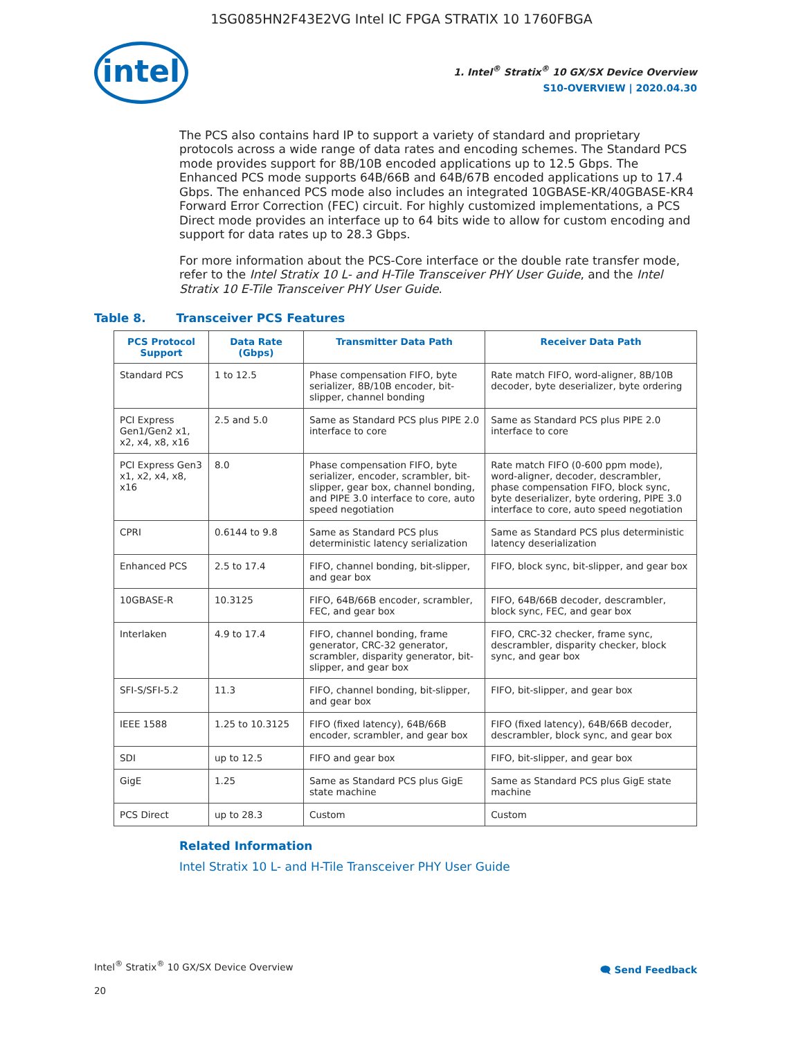1SG085HN2F43E2VG Intel IC FPGA STRATIX 10 1760FBGA
intel
1. Intel<sup>®</sup> Stratix<sup>®</sup> 10 GX/SX Device Overview
S10-OVERVIEW | 2020.04.30
The PCS also contains hard IP to support a variety of standard and proprietary protocols across a wide range of data rates and encoding schemes. The Standard PCS mode provides support for 8B/10B encoded applications up to 12.5 Gbps. The Enhanced PCS mode supports 64B/66B and 64B/67B encoded applications up to 17.4 Gbps. The enhanced PCS mode also includes an integrated 10GBASE-KR/40GBASE-KR4 Forward Error Correction (FEC) circuit. For highly customized implementations, a PCS Direct mode provides an interface up to 64 bits wide to allow for custom encoding and support for data rates up to 28.3 Gbps.
For more information about the PCS-Core interface or the double rate transfer mode, refer to the Intel Stratix 10 L- and H-Tile Transceiver PHY User Guide, and the Intel Stratix 10 E-Tile Transceiver PHY User Guide.
Table 8. Transceiver PCS Features
| PCS Protocol Support | Data Rate (Gbps) | Transmitter Data Path | Receiver Data Path |
| --- | --- | --- | --- |
| Standard PCS | 1 to 12.5 | Phase compensation FIFO, byte serializer, 8B/10B encoder, bit-slipper, channel bonding | Rate match FIFO, word-aligner, 8B/10B decoder, byte deserializer, byte ordering |
| PCI Express Gen1/Gen2 x1, x2, x4, x8, x16 | 2.5 and 5.0 | Same as Standard PCS plus PIPE 2.0 interface to core | Same as Standard PCS plus PIPE 2.0 interface to core |
| PCI Express Gen3 x1, x2, x4, x8, x16 | 8.0 | Phase compensation FIFO, byte serializer, encoder, scrambler, bit-slipper, gear box, channel bonding, and PIPE 3.0 interface to core, auto speed negotiation | Rate match FIFO (0-600 ppm mode), word-aligner, decoder, descrambler, phase compensation FIFO, block sync, byte deserializer, byte ordering, PIPE 3.0 interface to core, auto speed negotiation |
| CPRI | 0.6144 to 9.8 | Same as Standard PCS plus deterministic latency serialization | Same as Standard PCS plus deterministic latency deserialization |
| Enhanced PCS | 2.5 to 17.4 | FIFO, channel bonding, bit-slipper, and gear box | FIFO, block sync, bit-slipper, and gear box |
| 10GBASE-R | 10.3125 | FIFO, 64B/66B encoder, scrambler, FEC, and gear box | FIFO, 64B/66B decoder, descrambler, block sync, FEC, and gear box |
| Interlaken | 4.9 to 17.4 | FIFO, channel bonding, frame generator, CRC-32 generator, scrambler, disparity generator, bit-slipper, and gear box | FIFO, CRC-32 checker, frame sync, descrambler, disparity checker, block sync, and gear box |
| SFI-S/SFI-5.2 | 11.3 | FIFO, channel bonding, bit-slipper, and gear box | FIFO, bit-slipper, and gear box |
| IEEE 1588 | 1.25 to 10.3125 | FIFO (fixed latency), 64B/66B encoder, scrambler, and gear box | FIFO (fixed latency), 64B/66B decoder, descrambler, block sync, and gear box |
| SDI | up to 12.5 | FIFO and gear box | FIFO, bit-slipper, and gear box |
| GigE | 1.25 | Same as Standard PCS plus GigE state machine | Same as Standard PCS plus GigE state machine |
| PCS Direct | up to 28.3 | Custom | Custom |
Related Information
Intel Stratix 10 L- and H-Tile Transceiver PHY User Guide
Intel<sup>®</sup> Stratix<sup>®</sup> 10 GX/SX Device Overview
20
🗨 Send Feedback